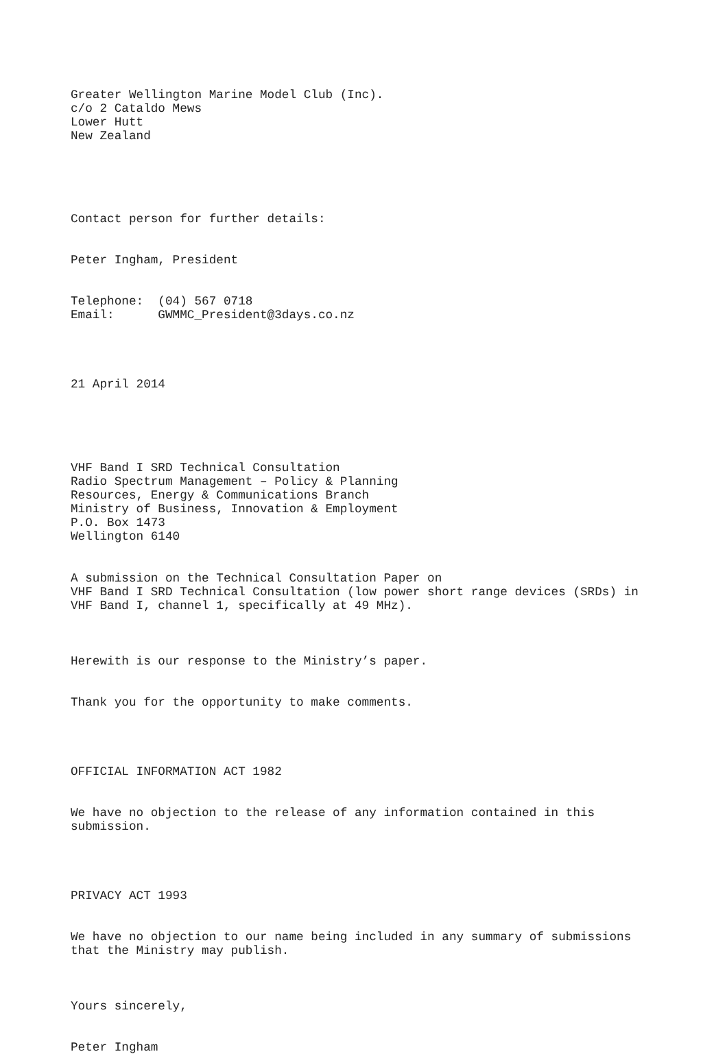Greater Wellington Marine Model Club (Inc). c/o 2 Cataldo Mews Lower Hutt New Zealand
Contact person for further details:
Peter Ingham, President
Telephone: (04) 567 0718 Email: GWMMC_President@3days.co.nz
21 April 2014
VHF Band I SRD Technical Consultation Radio Spectrum Management – Policy & Planning Resources, Energy & Communications Branch Ministry of Business, Innovation & Employment P.O. Box 1473 Wellington 6140
A submission on the Technical Consultation Paper on VHF Band I SRD Technical Consultation (low power short range devices (SRDs) in VHF Band I, channel 1, specifically at 49 MHz).
Herewith is our response to the Ministry’s paper.
Thank you for the opportunity to make comments.
OFFICIAL INFORMATION ACT 1982
We have no objection to the release of any information contained in this submission.
PRIVACY ACT 1993
We have no objection to our name being included in any summary of submissions that the Ministry may publish.
Yours sincerely,
Peter Ingham